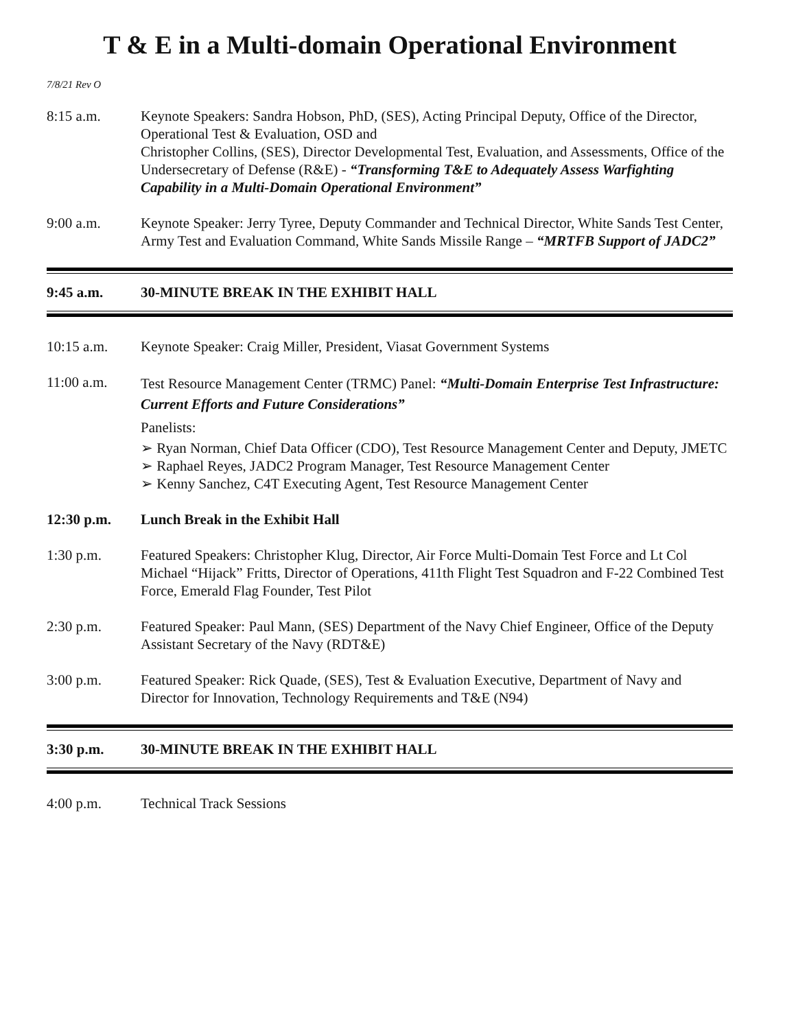T & E in a Multi-domain Operational Environment
7/8/21 Rev O
8:15 a.m. Keynote Speakers: Sandra Hobson, PhD, (SES), Acting Principal Deputy, Office of the Director, Operational Test & Evaluation, OSD and
Christopher Collins, (SES), Director Developmental Test, Evaluation, and Assessments, Office of the Undersecretary of Defense (R&E) - “Transforming T&E to Adequately Assess Warfighting Capability in a Multi-Domain Operational Environment”
9:00 a.m. Keynote Speaker: Jerry Tyree, Deputy Commander and Technical Director, White Sands Test Center, Army Test and Evaluation Command, White Sands Missile Range – “MRTFB Support of JADC2”
9:45 a.m. 30-MINUTE BREAK IN THE EXHIBIT HALL
10:15 a.m. Keynote Speaker: Craig Miller, President, Viasat Government Systems
11:00 a.m.
Test Resource Management Center (TRMC) Panel: “Multi-Domain Enterprise Test Infrastructure: Current Efforts and Future Considerations”
Panelists:
➢ Ryan Norman, Chief Data Officer (CDO), Test Resource Management Center and Deputy, JMETC
➢ Raphael Reyes, JADC2 Program Manager, Test Resource Management Center
➢ Kenny Sanchez, C4T Executing Agent, Test Resource Management Center
12:30 p.m. Lunch Break in the Exhibit Hall
1:30 p.m. Featured Speakers: Christopher Klug, Director, Air Force Multi-Domain Test Force and Lt Col Michael “Hijack” Fritts, Director of Operations, 411th Flight Test Squadron and F-22 Combined Test Force, Emerald Flag Founder, Test Pilot
2:30 p.m. Featured Speaker: Paul Mann, (SES) Department of the Navy Chief Engineer, Office of the Deputy Assistant Secretary of the Navy (RDT&E)
3:00 p.m. Featured Speaker: Rick Quade, (SES), Test & Evaluation Executive, Department of Navy and Director for Innovation, Technology Requirements and T&E (N94)
3:30 p.m. 30-MINUTE BREAK IN THE EXHIBIT HALL
4:00 p.m. Technical Track Sessions